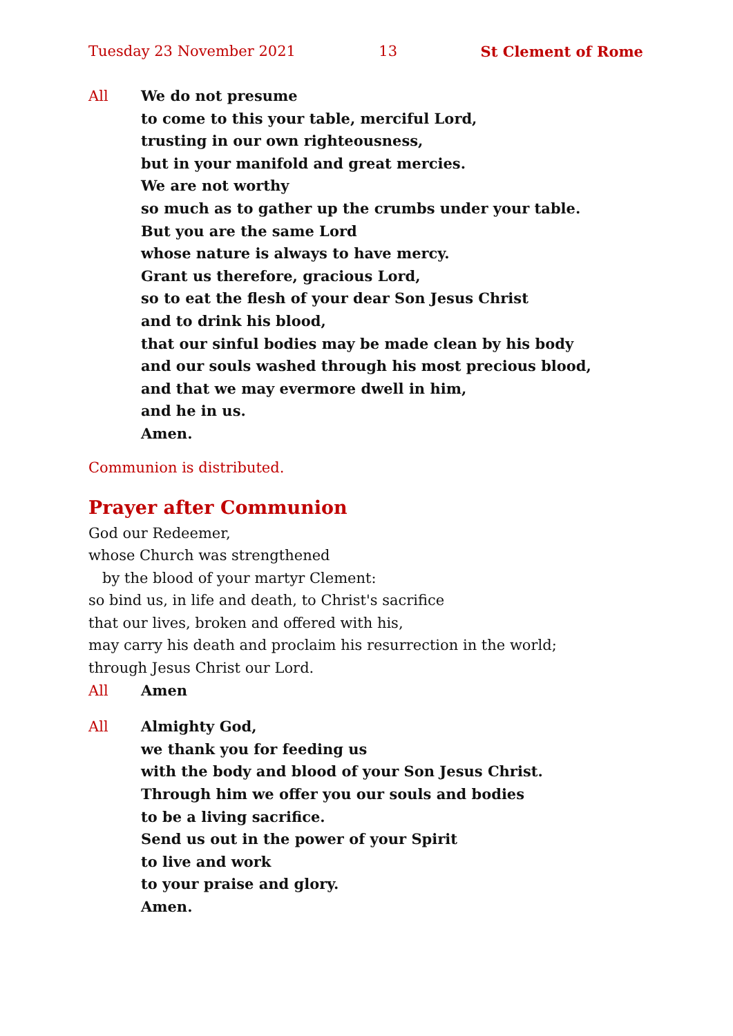Tuesday 23 November 2021 13 St Clement of Rome
All We do not presume
to come to this your table, merciful Lord,
trusting in our own righteousness,
but in your manifold and great mercies.
We are not worthy
so much as to gather up the crumbs under your table.
But you are the same Lord
whose nature is always to have mercy.
Grant us therefore, gracious Lord,
so to eat the flesh of your dear Son Jesus Christ
and to drink his blood,
that our sinful bodies may be made clean by his body
and our souls washed through his most precious blood,
and that we may evermore dwell in him,
and he in us.
Amen.
Communion is distributed.
Prayer after Communion
God our Redeemer,
whose Church was strengthened
by the blood of your martyr Clement:
so bind us, in life and death, to Christ's sacrifice
that our lives, broken and offered with his,
may carry his death and proclaim his resurrection in the world;
through Jesus Christ our Lord.
All Amen
All Almighty God,
we thank you for feeding us
with the body and blood of your Son Jesus Christ.
Through him we offer you our souls and bodies
to be a living sacrifice.
Send us out in the power of your Spirit
to live and work
to your praise and glory.
Amen.